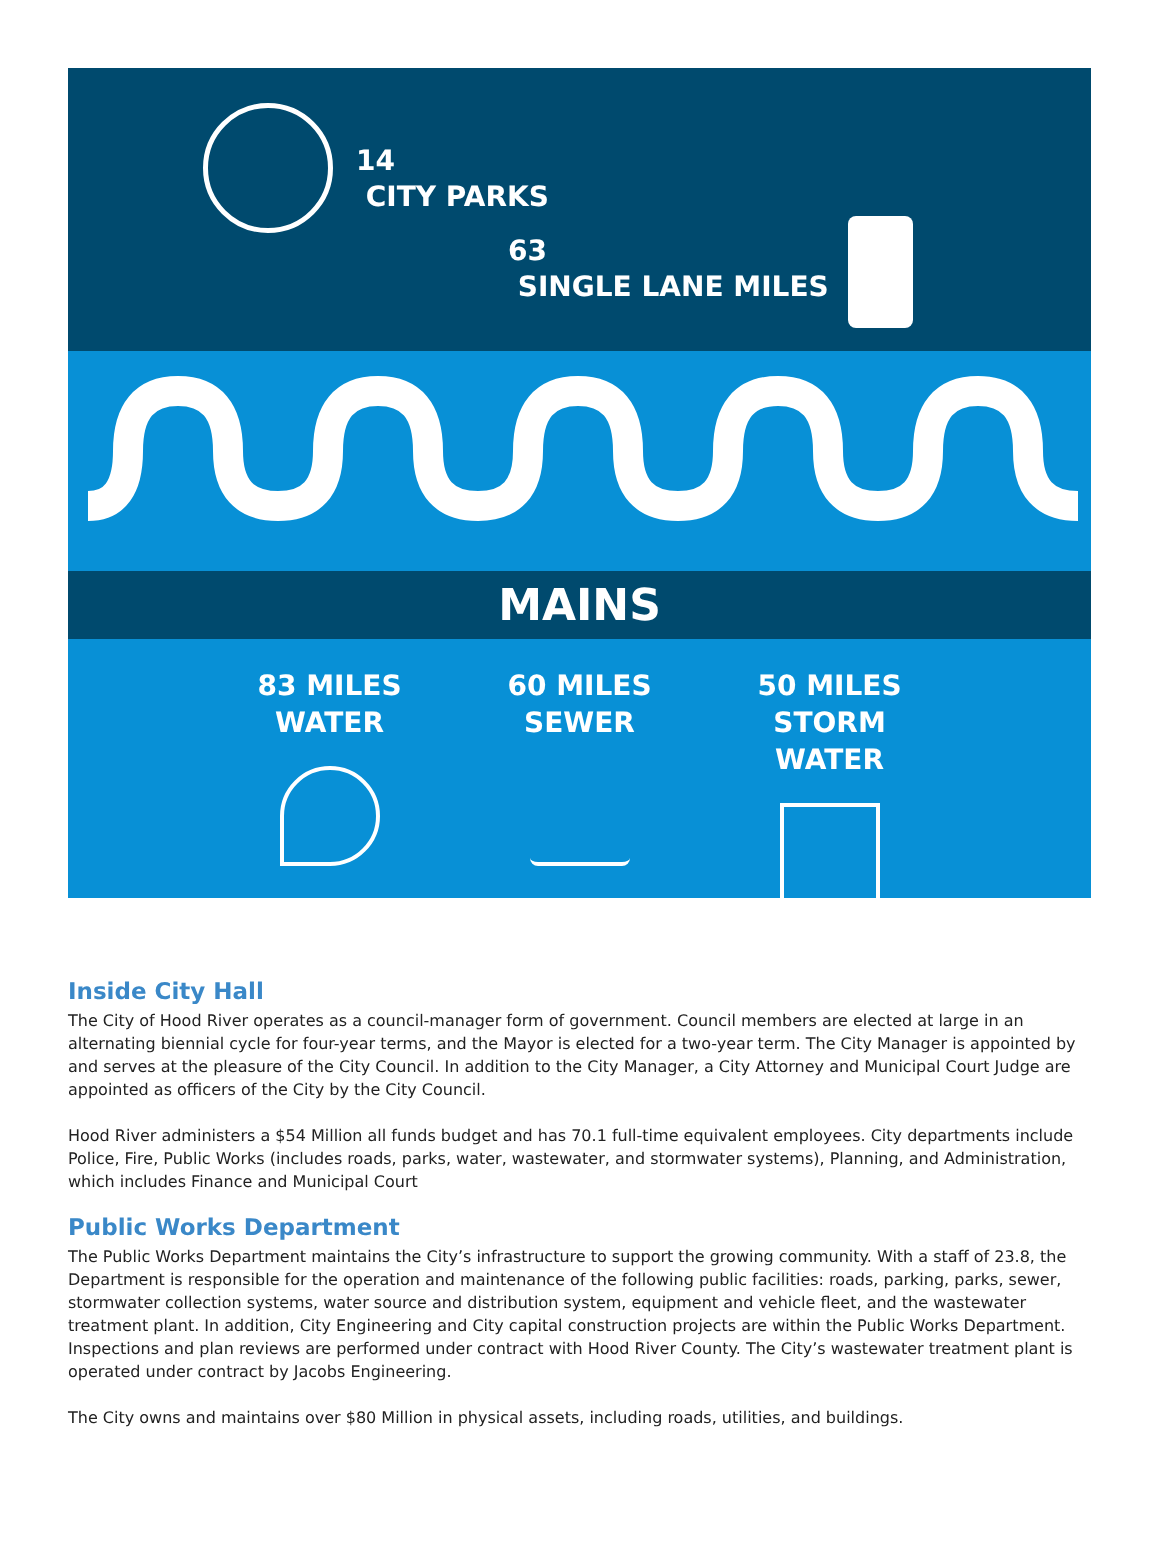14
CITY PARKS
63
SINGLE LANE MILES
MAINS
83 MILES
WATER
60 MILES
SEWER
50 MILES
STORM WATER
Inside City Hall
The City of Hood River operates as a council-manager form of government. Council members are elected at large in an alternating biennial cycle for four-year terms, and the Mayor is elected for a two-year term. The City Manager is appointed by and serves at the pleasure of the City Council. In addition to the City Manager, a City Attorney and Municipal Court Judge are appointed as officers of the City by the City Council.
Hood River administers a $54 Million all funds budget and has 70.1 full-time equivalent employees. City departments include Police, Fire, Public Works (includes roads, parks, water, wastewater, and stormwater systems), Planning, and Administration, which includes Finance and Municipal Court
Public Works Department
The Public Works Department maintains the City’s infrastructure to support the growing community. With a staff of 23.8, the Department is responsible for the operation and maintenance of the following public facilities: roads, parking, parks, sewer, stormwater collection systems, water source and distribution system, equipment and vehicle fleet, and the wastewater treatment plant. In addition, City Engineering and City capital construction projects are within the Public Works Department. Inspections and plan reviews are performed under contract with Hood River County. The City’s wastewater treatment plant is operated under contract by Jacobs Engineering.
The City owns and maintains over $80 Million in physical assets, including roads, utilities, and buildings.